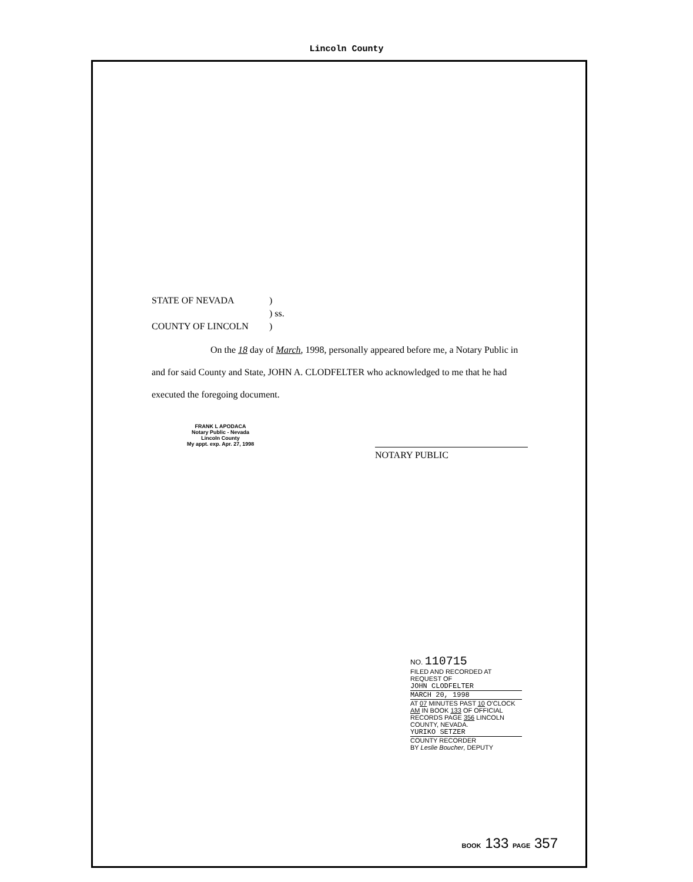Lincoln County
| STATE OF NEVADA | ) |
| | ) ss. |
| COUNTY OF LINCOLN | ) |
On the 18 day of March, 1998, personally appeared before me, a Notary Public in and for said County and State, JOHN A. CLODFELTER who acknowledged to me that he had executed the foregoing document.
FRANK L APODACA
Notary Public - Nevada
Lincoln County
My appt. exp. Apr. 27, 1998
NOTARY PUBLIC
NO. 110715
FILED AND RECORDED AT REQUEST OF
JOHN CLODFELTER
MARCH 20, 1998
AT 07 MINUTES PAST 10 O'CLOCK
AM IN BOOK 133 OF OFFICIAL
RECORDS PAGE 356 LINCOLN
COUNTY, NEVADA.
YURIKO SETZER
COUNTY RECORDER
BY Leslie Boucher, DEPUTY
BOOK 133 PAGE 357